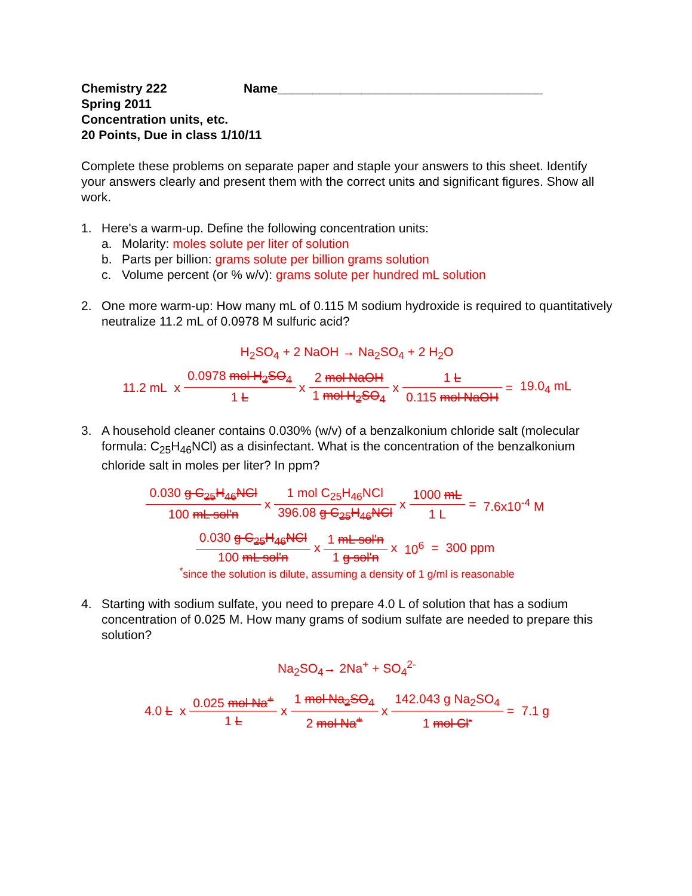Chemistry 222 Name______________________________________
Spring 2011
Concentration units, etc.
20 Points, Due in class 1/10/11
Complete these problems on separate paper and staple your answers to this sheet. Identify your answers clearly and present them with the correct units and significant figures. Show all work.
1. Here's a warm-up. Define the following concentration units:
a. Molarity: moles solute per liter of solution
b. Parts per billion: grams solute per billion grams solution
c. Volume percent (or % w/v): grams solute per hundred mL solution
2. One more warm-up: How many mL of 0.115 M sodium hydroxide is required to quantitatively neutralize 11.2 mL of 0.0978 M sulfuric acid?
H<sub>2</sub>SO<sub>4</sub> + 2 NaOH → Na<sub>2</sub>SO<sub>4</sub> + 2 H<sub>2</sub>O
| 11.2 mL | x | 0.0978 mol H<sub>2</sub>SO<sub>4</sub> | x | 2 mol NaOH | x | 1 L | = | 19.0<sub>4</sub> mL |
| | | 1 L | | 1 mol H<sub>2</sub>SO<sub>4</sub> | | 0.115 mol NaOH | | |
3. A household cleaner contains 0.030% (w/v) of a benzalkonium chloride salt (molecular formula: C<sub>25</sub>H<sub>46</sub>NCl) as a disinfectant. What is the concentration of the benzalkonium chloride salt in moles per liter? In ppm?
| 0.030 g C<sub>25</sub>H<sub>46</sub>NCl | x | 1 mol C<sub>25</sub>H<sub>46</sub>NCl | x | 1000 mL | = | 7.6x10<sup>-4</sup> M |
| 100 mL sol'n | | 396.08 g C<sub>25</sub>H<sub>46</sub>NCl | | 1 L | | |
| 0.030 g C<sub>25</sub>H<sub>46</sub>NCl | x | 1 mL sol'n | x | 10<sup>6</sup> | = | 300 ppm |
| 100 mL sol'n | | 1 g sol'n | | | | |
<sup>*</sup> since the solution is dilute, assuming a density of 1 g/ml is reasonable
4. Starting with sodium sulfate, you need to prepare 4.0 L of solution that has a sodium concentration of 0.025 M. How many grams of sodium sulfate are needed to prepare this solution?
Na<sub>2</sub>SO<sub>4</sub>→ 2Na<sup>+</sup> + SO<sub>4</sub><sup>2-</sup>
| 4.0 L | x | 0.025 mol Na<sup>+</sup> | x | 1 mol Na<sub>2</sub>SO<sub>4</sub> | x | 142.043 g Na<sub>2</sub>SO<sub>4</sub> | = | 7.1 g |
| | | 1 L | | 2 mol Na<sup>+</sup> | | 1 mol Cl<sup>-</sup> | | |